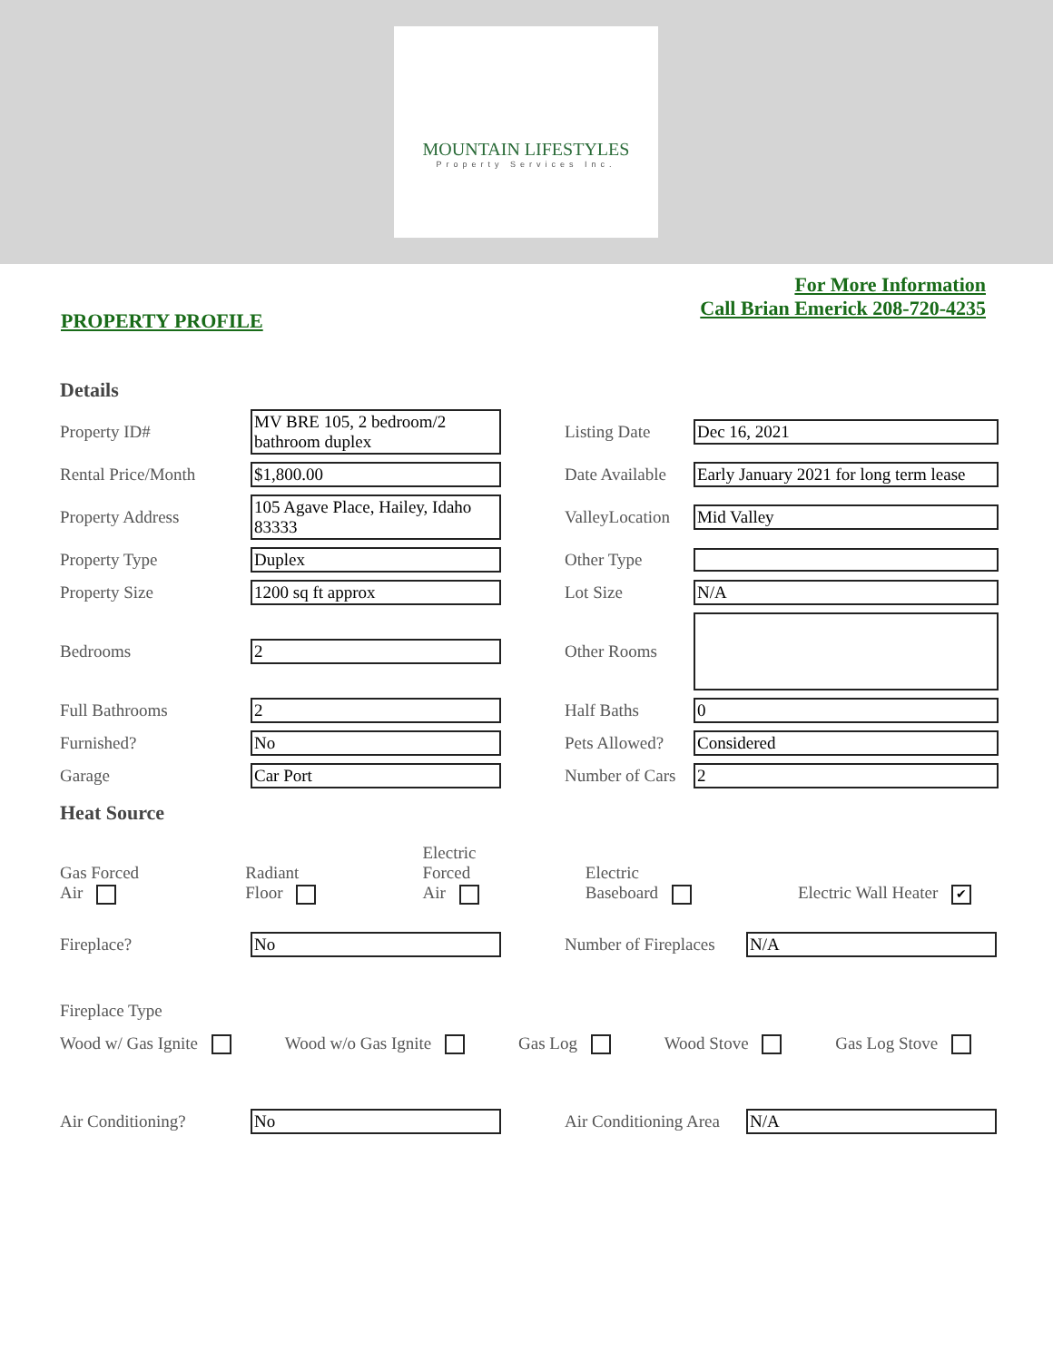MOUNTAIN LIFESTYLES
Property Services Inc.
PROPERTY PROFILE
For More Information
Call Brian Emerick 208-720-4235
Details
Property ID# MV BRE 105, 2 bedroom/2 bathroom duplex Listing Date Dec 16, 2021
Rental Price/Month $1,800.00 Date Available Early January 2021 for long term lease
Property Address 105 Agave Place, Hailey, Idaho 83333 ValleyLocation Mid Valley
Property Type Duplex Other Type
Property Size 1200 sq ft approx Lot Size N/A
Bedrooms 2 Other Rooms
Full Bathrooms 2 Half Baths 0
Furnished? No Pets Allowed? Considered
Garage Car Port Number of Cars 2
Heat Source
Gas Forced
Air Radiant
Floor Electric
Forced
Air Electric
Baseboard Electric Wall Heater ✔
Fireplace? No Number of Fireplaces N/A
Fireplace Type
Wood w/ Gas Ignite Wood w/o Gas Ignite Gas Log Wood Stove Gas Log Stove
Air Conditioning? No Air Conditioning Area N/A